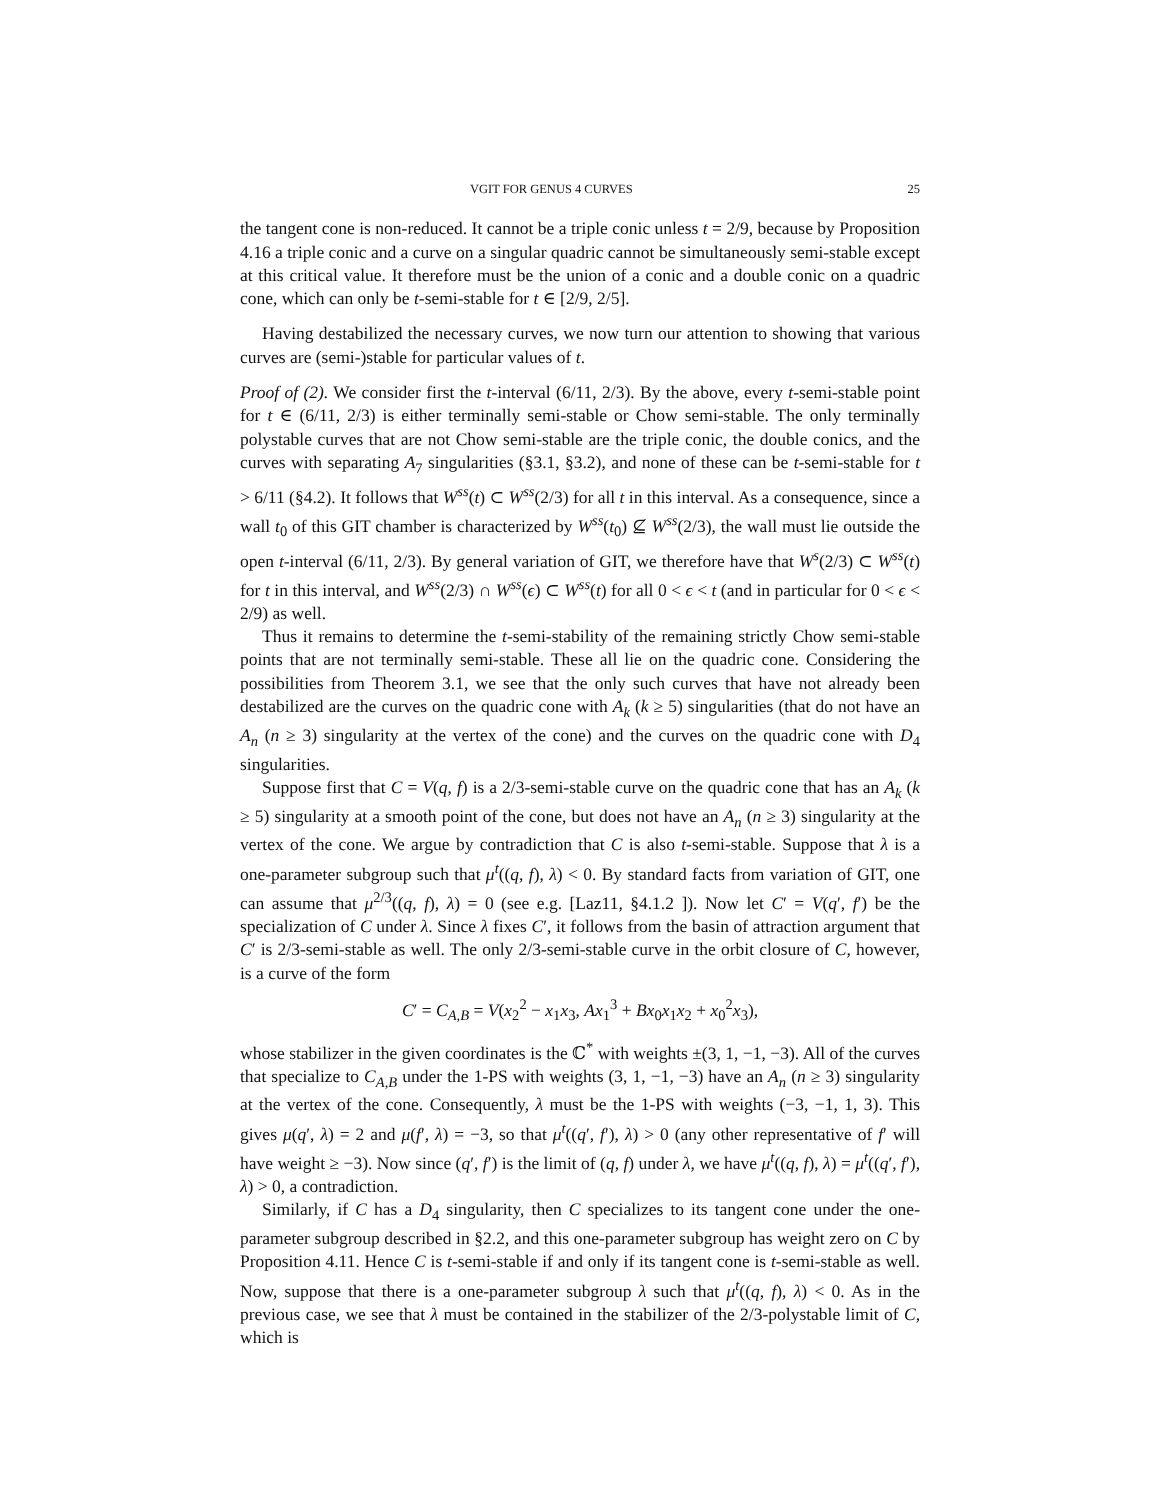VGIT FOR GENUS 4 CURVES 25
the tangent cone is non-reduced. It cannot be a triple conic unless t = 2/9, because by Proposition 4.16 a triple conic and a curve on a singular quadric cannot be simultaneously semi-stable except at this critical value. It therefore must be the union of a conic and a double conic on a quadric cone, which can only be t-semi-stable for t ∈ [2/9, 2/5].
Having destabilized the necessary curves, we now turn our attention to showing that various curves are (semi-)stable for particular values of t.
Proof of (2). We consider first the t-interval (6/11, 2/3). By the above, every t-semi-stable point for t ∈ (6/11, 2/3) is either terminally semi-stable or Chow semi-stable. The only terminally polystable curves that are not Chow semi-stable are the triple conic, the double conics, and the curves with separating A<sub>7</sub> singularities (§3.1, §3.2), and none of these can be t-semi-stable for t > 6/11 (§4.2). It follows that W<sup>ss</sup>(t) ⊂ W<sup>ss</sup>(2/3) for all t in this interval. As a consequence, since a wall t<sub>0</sub> of this GIT chamber is characterized by W<sup>ss</sup>(t<sub>0</sub>) ⊈ W<sup>ss</sup>(2/3), the wall must lie outside the open t-interval (6/11, 2/3). By general variation of GIT, we therefore have that W<sup>s</sup>(2/3) ⊂ W<sup>ss</sup>(t) for t in this interval, and W<sup>ss</sup>(2/3) ∩ W<sup>ss</sup>(ϵ) ⊂ W<sup>ss</sup>(t) for all 0 < ϵ < t (and in particular for 0 < ϵ < 2/9) as well.
Thus it remains to determine the t-semi-stability of the remaining strictly Chow semi-stable points that are not terminally semi-stable. These all lie on the quadric cone. Considering the possibilities from Theorem 3.1, we see that the only such curves that have not already been destabilized are the curves on the quadric cone with A<sub>k</sub> (k ≥ 5) singularities (that do not have an A<sub>n</sub> (n ≥ 3) singularity at the vertex of the cone) and the curves on the quadric cone with D<sub>4</sub> singularities.
Suppose first that C = V(q, f) is a 2/3-semi-stable curve on the quadric cone that has an A<sub>k</sub> (k ≥ 5) singularity at a smooth point of the cone, but does not have an A<sub>n</sub> (n ≥ 3) singularity at the vertex of the cone. We argue by contradiction that C is also t-semi-stable. Suppose that λ is a one-parameter subgroup such that μ<sup>t</sup>((q, f), λ) < 0. By standard facts from variation of GIT, one can assume that μ<sup>2/3</sup>((q, f), λ) = 0 (see e.g. [Laz11, §4.1.2 ]). Now let C′ = V(q′, f′) be the specialization of C under λ. Since λ fixes C′, it follows from the basin of attraction argument that C′ is 2/3-semi-stable as well. The only 2/3-semi-stable curve in the orbit closure of C, however, is a curve of the form
C′ = C<sub>A,B</sub> = V(x<sub>2</sub><sup>2</sup> − x<sub>1</sub>x<sub>3</sub>, Ax<sub>1</sub><sup>3</sup> + Bx<sub>0</sub>x<sub>1</sub>x<sub>2</sub> + x<sub>0</sub><sup>2</sup>x<sub>3</sub>),
whose stabilizer in the given coordinates is the ℂ<sup>*</sup> with weights ±(3, 1, −1, −3). All of the curves that specialize to C<sub>A,B</sub> under the 1-PS with weights (3, 1, −1, −3) have an A<sub>n</sub> (n ≥ 3) singularity at the vertex of the cone. Consequently, λ must be the 1-PS with weights (−3, −1, 1, 3). This gives μ(q′, λ) = 2 and μ(f′, λ) = −3, so that μ<sup>t</sup>((q′, f′), λ) > 0 (any other representative of f′ will have weight ≥ −3). Now since (q′, f′) is the limit of (q, f) under λ, we have μ<sup>t</sup>((q, f), λ) = μ<sup>t</sup>((q′, f′), λ) > 0, a contradiction.
Similarly, if C has a D<sub>4</sub> singularity, then C specializes to its tangent cone under the one-parameter subgroup described in §2.2, and this one-parameter subgroup has weight zero on C by Proposition 4.11. Hence C is t-semi-stable if and only if its tangent cone is t-semi-stable as well. Now, suppose that there is a one-parameter subgroup λ such that μ<sup>t</sup>((q, f), λ) < 0. As in the previous case, we see that λ must be contained in the stabilizer of the 2/3-polystable limit of C, which is